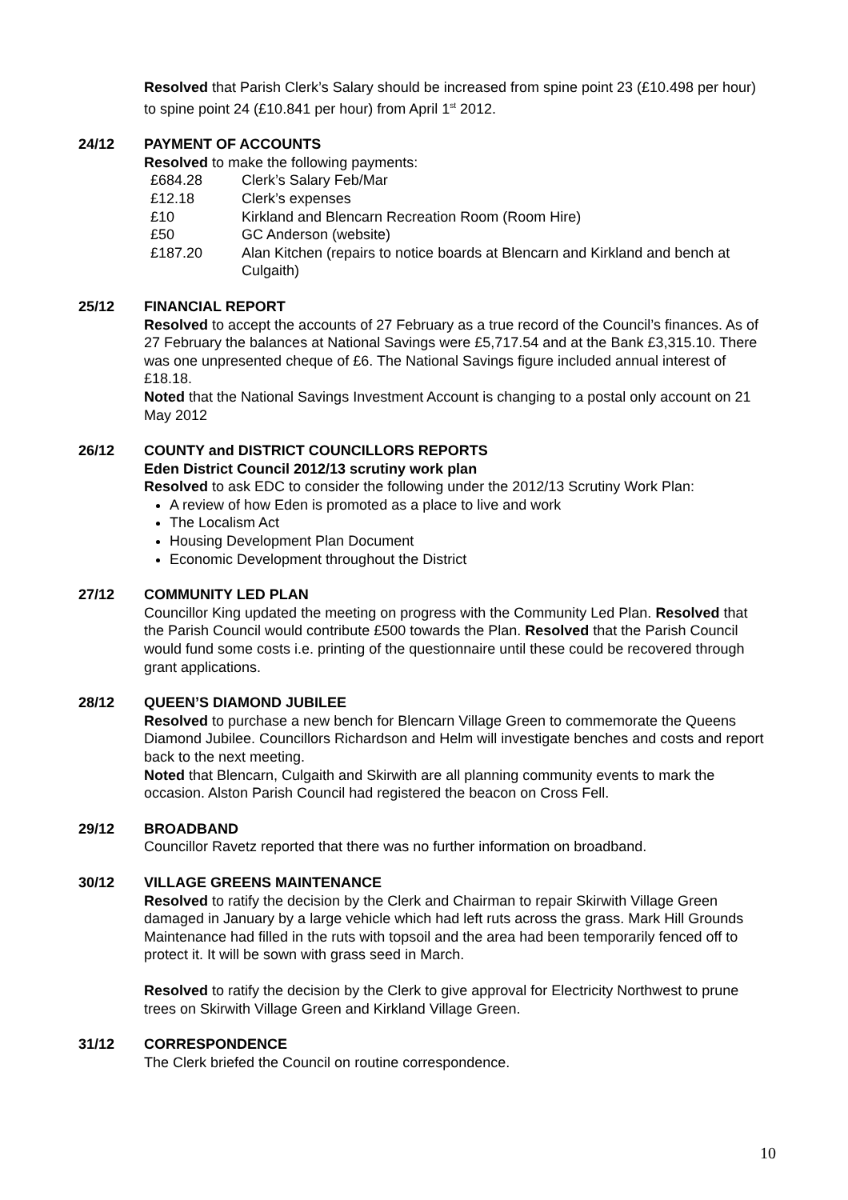Resolved that Parish Clerk’s Salary should be increased from spine point 23 (£10.498 per hour) to spine point 24 (£10.841 per hour) from April 1<sup>st</sup> 2012.
24/12 PAYMENT OF ACCOUNTS
Resolved to make the following payments:
| £684.28 | Clerk’s Salary Feb/Mar |
| £12.18 | Clerk’s expenses |
| £10 | Kirkland and Blencarn Recreation Room (Room Hire) |
| £50 | GC Anderson (website) |
| £187.20 | Alan Kitchen (repairs to notice boards at Blencarn and Kirkland and bench at Culgaith) |
25/12 FINANCIAL REPORT
Resolved to accept the accounts of 27 February as a true record of the Council’s finances. As of 27 February the balances at National Savings were £5,717.54 and at the Bank £3,315.10. There was one unpresented cheque of £6. The National Savings figure included annual interest of £18.18.
Noted that the National Savings Investment Account is changing to a postal only account on 21 May 2012
26/12 COUNTY and DISTRICT COUNCILLORS REPORTS
Eden District Council 2012/13 scrutiny work plan
Resolved to ask EDC to consider the following under the 2012/13 Scrutiny Work Plan:
A review of how Eden is promoted as a place to live and work
The Localism Act
Housing Development Plan Document
Economic Development throughout the District
27/12 COMMUNITY LED PLAN
Councillor King updated the meeting on progress with the Community Led Plan. Resolved that the Parish Council would contribute £500 towards the Plan. Resolved that the Parish Council would fund some costs i.e. printing of the questionnaire until these could be recovered through grant applications.
28/12 QUEEN’S DIAMOND JUBILEE
Resolved to purchase a new bench for Blencarn Village Green to commemorate the Queens Diamond Jubilee. Councillors Richardson and Helm will investigate benches and costs and report back to the next meeting.
Noted that Blencarn, Culgaith and Skirwith are all planning community events to mark the occasion. Alston Parish Council had registered the beacon on Cross Fell.
29/12 BROADBAND
Councillor Ravetz reported that there was no further information on broadband.
30/12 VILLAGE GREENS MAINTENANCE
Resolved to ratify the decision by the Clerk and Chairman to repair Skirwith Village Green damaged in January by a large vehicle which had left ruts across the grass. Mark Hill Grounds Maintenance had filled in the ruts with topsoil and the area had been temporarily fenced off to protect it. It will be sown with grass seed in March.
Resolved to ratify the decision by the Clerk to give approval for Electricity Northwest to prune trees on Skirwith Village Green and Kirkland Village Green.
31/12 CORRESPONDENCE
The Clerk briefed the Council on routine correspondence.
10